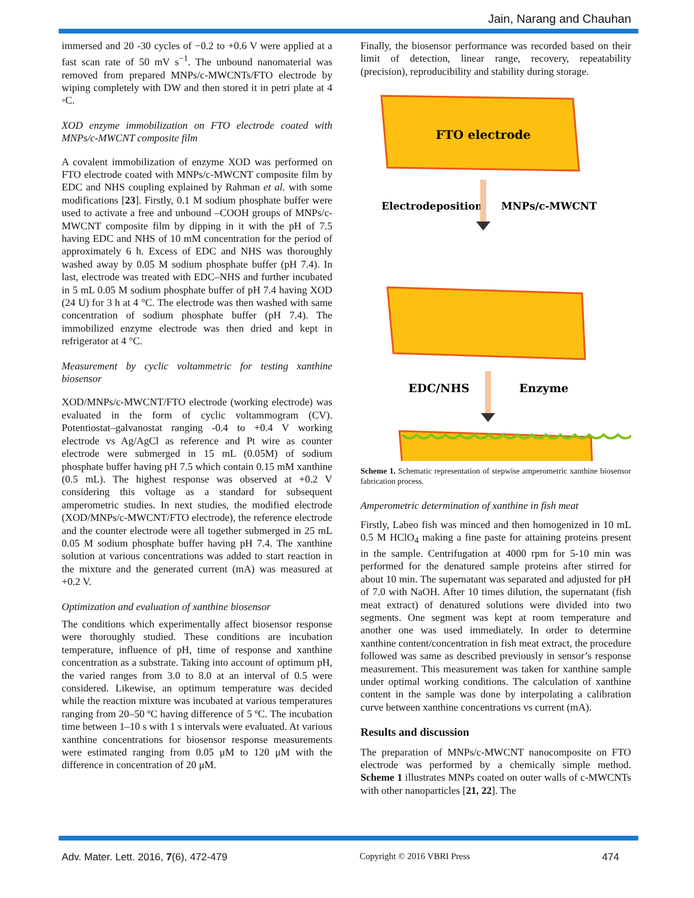Jain, Narang and Chauhan
immersed and 20 -30 cycles of −0.2 to +0.6 V were applied at a fast scan rate of 50 mV s<sup>−1</sup>. The unbound nanomaterial was removed from prepared MNPs/c-MWCNTs/FTO electrode by wiping completely with DW and then stored it in petri plate at 4 ◦C.
XOD enzyme immobilization on FTO electrode coated with MNPs/c-MWCNT composite film
A covalent immobilization of enzyme XOD was performed on FTO electrode coated with MNPs/c-MWCNT composite film by EDC and NHS coupling explained by Rahman et al. with some modifications [23]. Firstly, 0.1 M sodium phosphate buffer were used to activate a free and unbound –COOH groups of MNPs/c-MWCNT composite film by dipping in it with the pH of 7.5 having EDC and NHS of 10 mM concentration for the period of approximately 6 h. Excess of EDC and NHS was thoroughly washed away by 0.05 M sodium phosphate buffer (pH 7.4). In last, electrode was treated with EDC–NHS and further incubated in 5 mL 0.05 M sodium phosphate buffer of pH 7.4 having XOD (24 U) for 3 h at 4 °C. The electrode was then washed with same concentration of sodium phosphate buffer (pH 7.4). The immobilized enzyme electrode was then dried and kept in refrigerator at 4 °C.
Measurement by cyclic voltammetric for testing xanthine biosensor
XOD/MNPs/c-MWCNT/FTO electrode (working electrode) was evaluated in the form of cyclic voltammogram (CV). Potentiostat–galvanostat ranging -0.4 to +0.4 V working electrode vs Ag/AgCl as reference and Pt wire as counter electrode were submerged in 15 mL (0.05M) of sodium phosphate buffer having pH 7.5 which contain 0.15 mM xanthine (0.5 mL). The highest response was observed at +0.2 V considering this voltage as a standard for subsequent amperometric studies. In next studies, the modified electrode (XOD/MNPs/c-MWCNT/FTO electrode), the reference electrode and the counter electrode were all together submerged in 25 mL 0.05 M sodium phosphate buffer having pH 7.4. The xanthine solution at various concentrations was added to start reaction in the mixture and the generated current (mA) was measured at +0.2 V.
Optimization and evaluation of xanthine biosensor
The conditions which experimentally affect biosensor response were thoroughly studied. These conditions are incubation temperature, influence of pH, time of response and xanthine concentration as a substrate. Taking into account of optimum pH, the varied ranges from 3.0 to 8.0 at an interval of 0.5 were considered. Likewise, an optimum temperature was decided while the reaction mixture was incubated at various temperatures ranging from 20–50 ºC having difference of 5 ºC. The incubation time between 1–10 s with 1 s intervals were evaluated. At various xanthine concentrations for biosensor response measurements were estimated ranging from 0.05 μM to 120 μM with the difference in concentration of 20 μM.
Finally, the biosensor performance was recorded based on their limit of detection, linear range, recovery, repeatability (precision), reproducibility and stability during storage.
FTO electrode
Electrodeposition
MNPs/c-MWCNT
EDC/NHS
Enzyme
Scheme 1. Schematic representation of stepwise amperometric xanthine biosensor fabrication process.
Amperometric determination of xanthine in fish meat
Firstly, Labeo fish was minced and then homogenized in 10 mL 0.5 M HClO<sub>4</sub> making a fine paste for attaining proteins present in the sample. Centrifugation at 4000 rpm for 5-10 min was performed for the denatured sample proteins after stirred for about 10 min. The supernatant was separated and adjusted for pH of 7.0 with NaOH. After 10 times dilution, the supernatant (fish meat extract) of denatured solutions were divided into two segments. One segment was kept at room temperature and another one was used immediately. In order to determine xanthine content/concentration in fish meat extract, the procedure followed was same as described previously in sensor’s response measurement. This measurement was taken for xanthine sample under optimal working conditions. The calculation of xanthine content in the sample was done by interpolating a calibration curve between xanthine concentrations vs current (mA).
Results and discussion
The preparation of MNPs/c-MWCNT nanocomposite on FTO electrode was performed by a chemically simple method. Scheme 1 illustrates MNPs coated on outer walls of c-MWCNTs with other nanoparticles [21, 22]. The
Adv. Mater. Lett. 2016, 7(6), 472-479 Copyright © 2016 VBRI Press 474